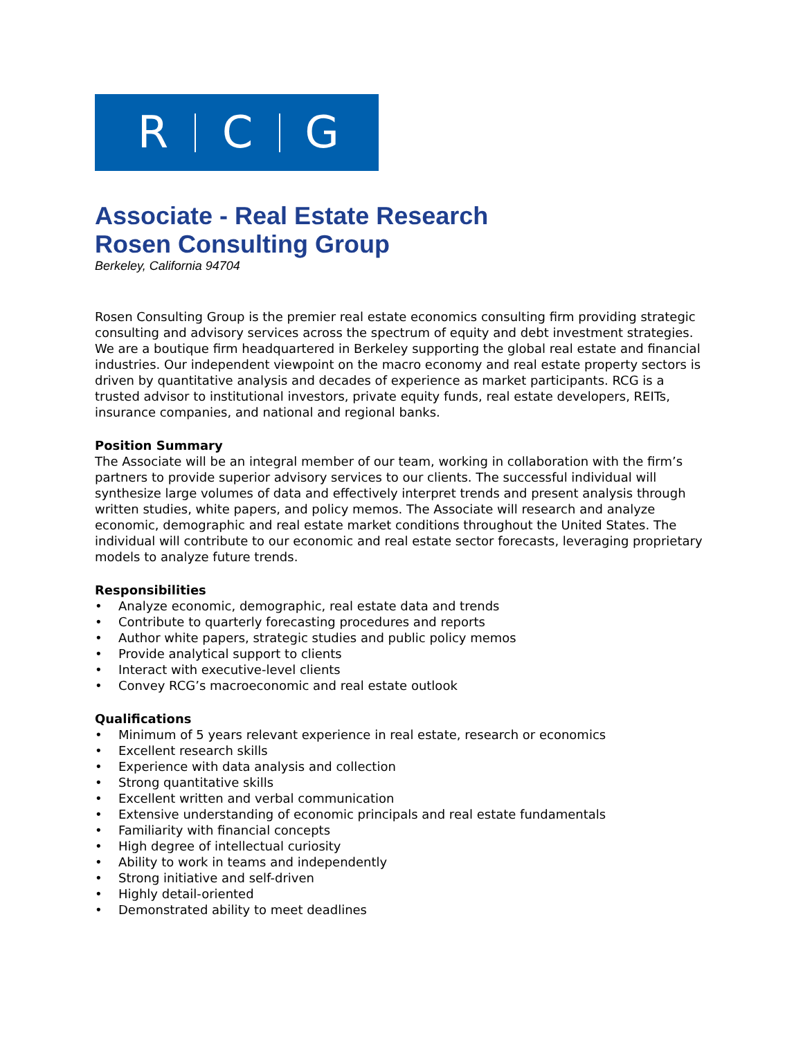R C G
Associate - Real Estate Research
Rosen Consulting Group
Berkeley, California 94704
Rosen Consulting Group is the premier real estate economics consulting firm providing strategic consulting and advisory services across the spectrum of equity and debt investment strategies. We are a boutique firm headquartered in Berkeley supporting the global real estate and financial industries. Our independent viewpoint on the macro economy and real estate property sectors is driven by quantitative analysis and decades of experience as market participants. RCG is a trusted advisor to institutional investors, private equity funds, real estate developers, REITs, insurance companies, and national and regional banks.
Position Summary
The Associate will be an integral member of our team, working in collaboration with the firm’s partners to provide superior advisory services to our clients. The successful individual will synthesize large volumes of data and effectively interpret trends and present analysis through written studies, white papers, and policy memos. The Associate will research and analyze economic, demographic and real estate market conditions throughout the United States. The individual will contribute to our economic and real estate sector forecasts, leveraging proprietary models to analyze future trends.
Responsibilities
• Analyze economic, demographic, real estate data and trends
• Contribute to quarterly forecasting procedures and reports
• Author white papers, strategic studies and public policy memos
• Provide analytical support to clients
• Interact with executive-level clients
• Convey RCG’s macroeconomic and real estate outlook
Qualifications
• Minimum of 5 years relevant experience in real estate, research or economics
• Excellent research skills
• Experience with data analysis and collection
• Strong quantitative skills
• Excellent written and verbal communication
• Extensive understanding of economic principals and real estate fundamentals
• Familiarity with financial concepts
• High degree of intellectual curiosity
• Ability to work in teams and independently
• Strong initiative and self-driven
• Highly detail-oriented
• Demonstrated ability to meet deadlines